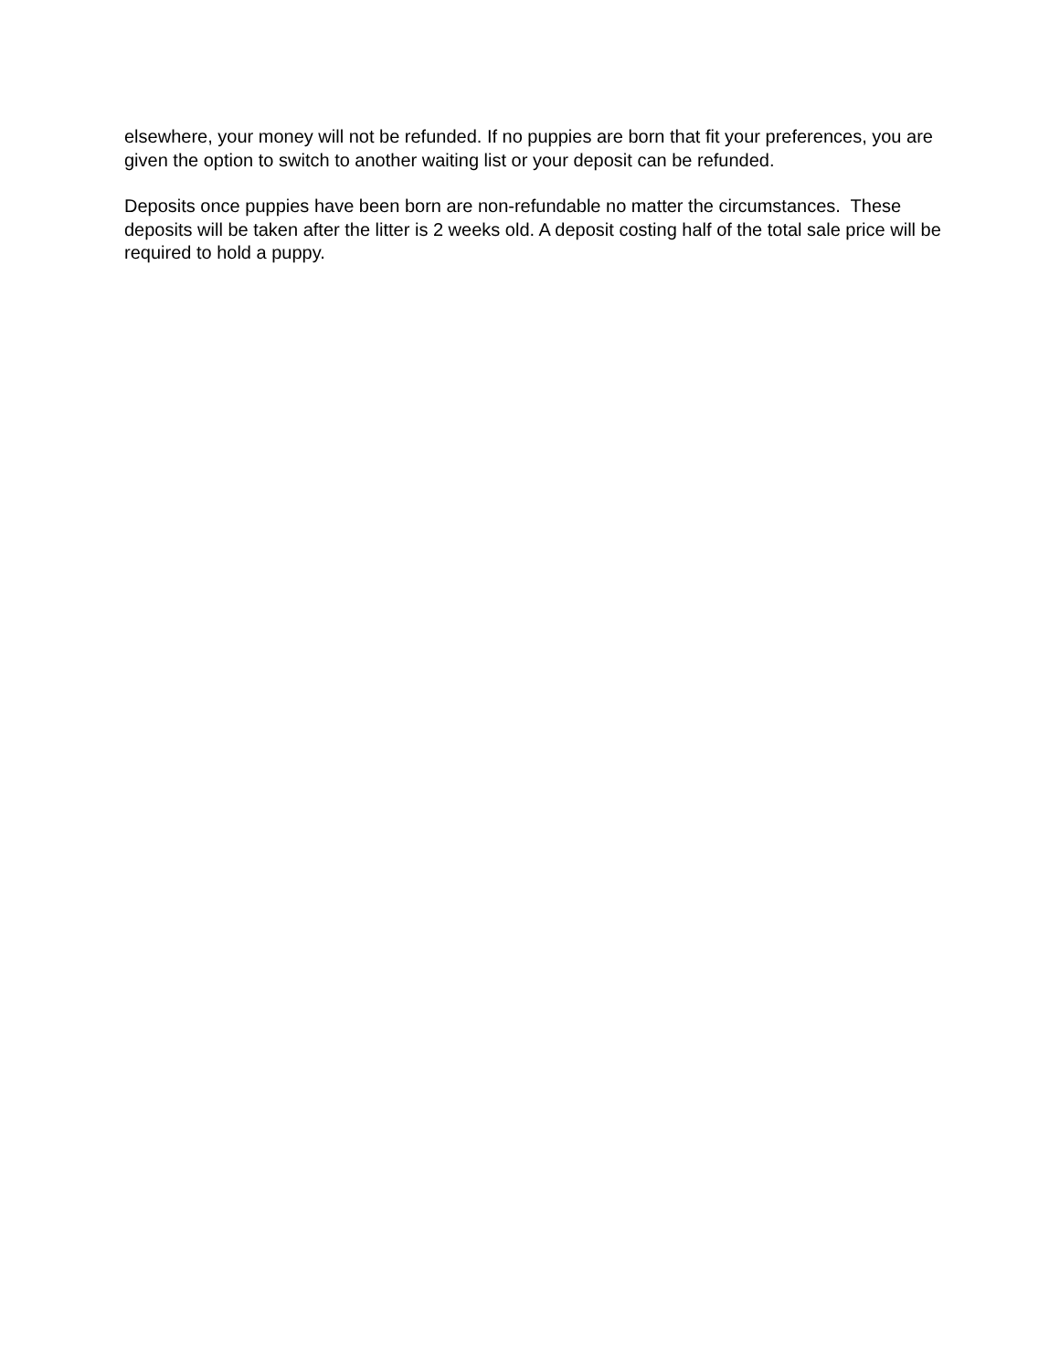elsewhere, your money will not be refunded. If no puppies are born that fit your preferences, you are given the option to switch to another waiting list or your deposit can be refunded.
Deposits once puppies have been born are non-refundable no matter the circumstances. These deposits will be taken after the litter is 2 weeks old. A deposit costing half of the total sale price will be required to hold a puppy.